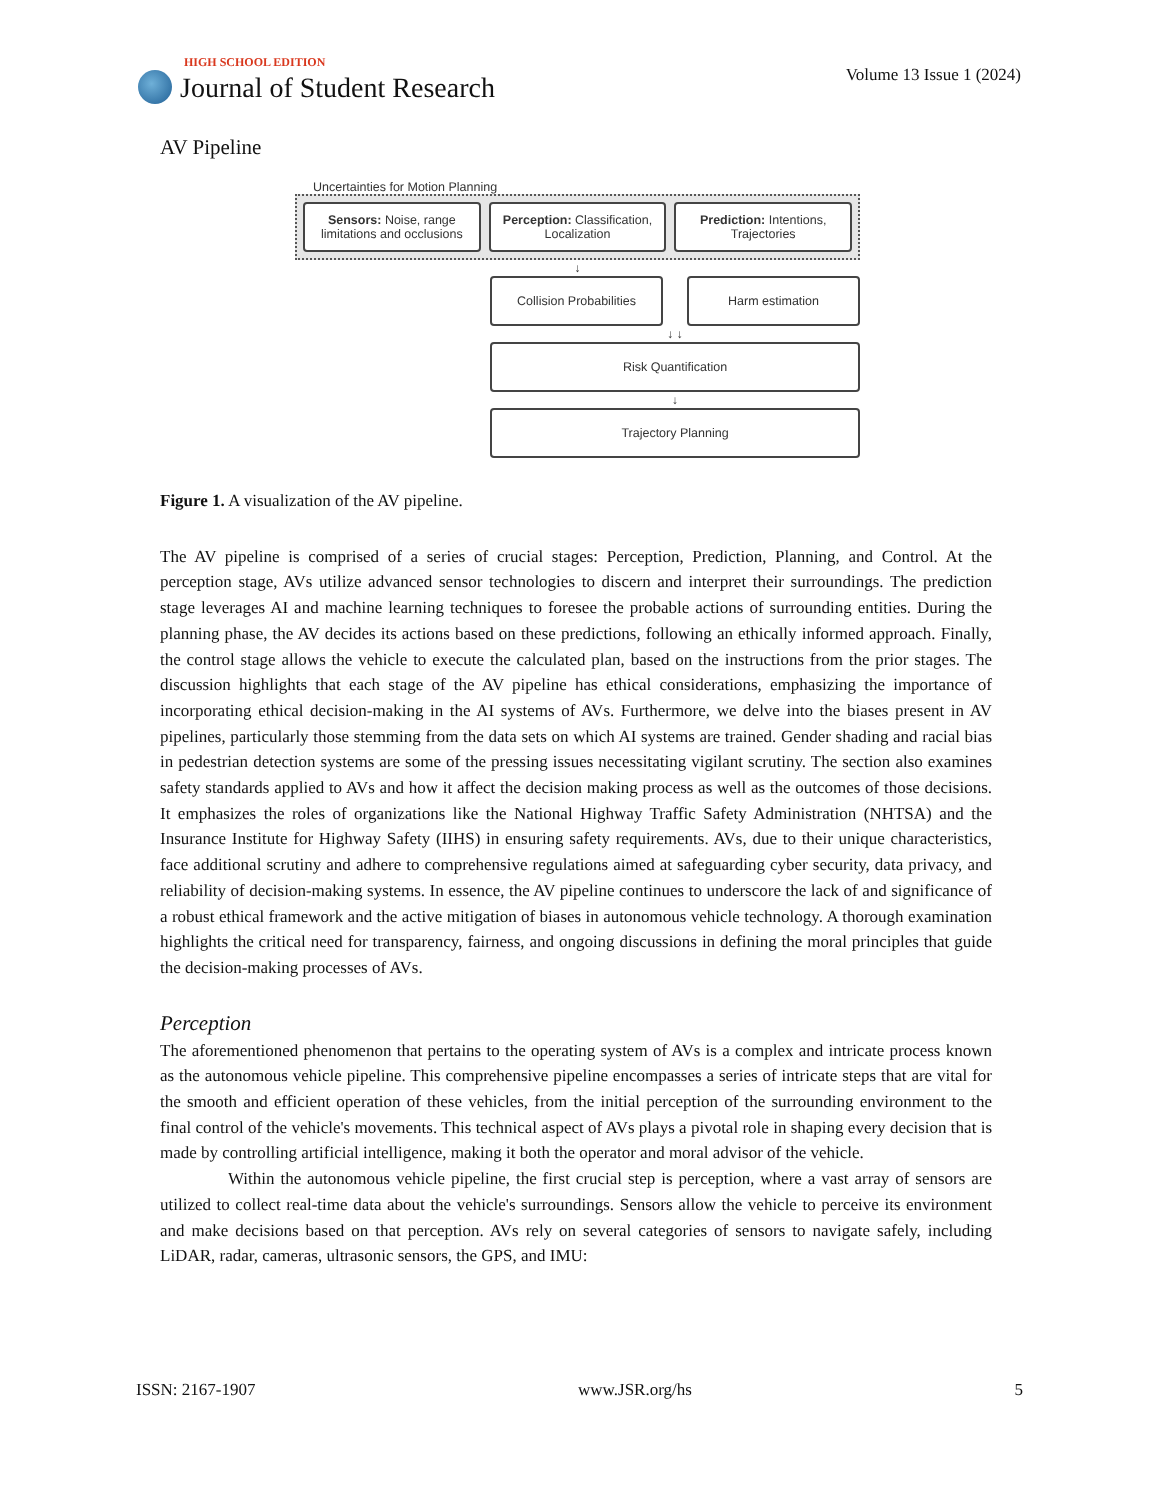HIGH SCHOOL EDITION
Journal of Student Research
Volume 13 Issue 1 (2024)
AV Pipeline
Uncertainties for Motion Planning
Sensors: Noise, range limitations and occlusions
Perception: Classification, Localization
Prediction: Intentions, Trajectories
↓
Collision Probabilities Harm estimation
↓ ↓
Risk Quantification
↓
Trajectory Planning
Figure 1. A visualization of the AV pipeline.
The AV pipeline is comprised of a series of crucial stages: Perception, Prediction, Planning, and Control. At the perception stage, AVs utilize advanced sensor technologies to discern and interpret their surroundings. The prediction stage leverages AI and machine learning techniques to foresee the probable actions of surrounding entities. During the planning phase, the AV decides its actions based on these predictions, following an ethically informed approach. Finally, the control stage allows the vehicle to execute the calculated plan, based on the instructions from the prior stages. The discussion highlights that each stage of the AV pipeline has ethical considerations, emphasizing the importance of incorporating ethical decision-making in the AI systems of AVs. Furthermore, we delve into the biases present in AV pipelines, particularly those stemming from the data sets on which AI systems are trained. Gender shading and racial bias in pedestrian detection systems are some of the pressing issues necessitating vigilant scrutiny. The section also examines safety standards applied to AVs and how it affect the decision making process as well as the outcomes of those decisions. It emphasizes the roles of organizations like the National Highway Traffic Safety Administration (NHTSA) and the Insurance Institute for Highway Safety (IIHS) in ensuring safety requirements. AVs, due to their unique characteristics, face additional scrutiny and adhere to comprehensive regulations aimed at safeguarding cyber security, data privacy, and reliability of decision-making systems. In essence, the AV pipeline continues to underscore the lack of and significance of a robust ethical framework and the active mitigation of biases in autonomous vehicle technology. A thorough examination highlights the critical need for transparency, fairness, and ongoing discussions in defining the moral principles that guide the decision-making processes of AVs.
Perception
The aforementioned phenomenon that pertains to the operating system of AVs is a complex and intricate process known as the autonomous vehicle pipeline. This comprehensive pipeline encompasses a series of intricate steps that are vital for the smooth and efficient operation of these vehicles, from the initial perception of the surrounding environment to the final control of the vehicle's movements. This technical aspect of AVs plays a pivotal role in shaping every decision that is made by controlling artificial intelligence, making it both the operator and moral advisor of the vehicle.
Within the autonomous vehicle pipeline, the first crucial step is perception, where a vast array of sensors are utilized to collect real-time data about the vehicle's surroundings. Sensors allow the vehicle to perceive its environment and make decisions based on that perception. AVs rely on several categories of sensors to navigate safely, including LiDAR, radar, cameras, ultrasonic sensors, the GPS, and IMU:
ISSN: 2167-1907 www.JSR.org/hs 5